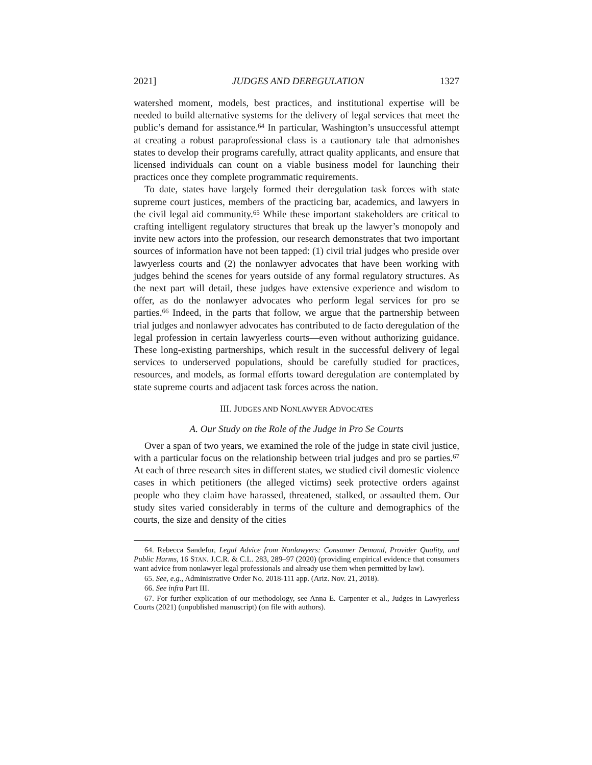2021] JUDGES AND DEREGULATION 1327
watershed moment, models, best practices, and institutional expertise will be needed to build alternative systems for the delivery of legal services that meet the public’s demand for assistance.<sup>64</sup> In particular, Washington’s unsuccessful attempt at creating a robust paraprofessional class is a cautionary tale that admonishes states to develop their programs carefully, attract quality applicants, and ensure that licensed individuals can count on a viable business model for launching their practices once they complete programmatic requirements.
To date, states have largely formed their deregulation task forces with state supreme court justices, members of the practicing bar, academics, and lawyers in the civil legal aid community.<sup>65</sup> While these important stakeholders are critical to crafting intelligent regulatory structures that break up the lawyer’s monopoly and invite new actors into the profession, our research demonstrates that two important sources of information have not been tapped: (1) civil trial judges who preside over lawyerless courts and (2) the nonlawyer advocates that have been working with judges behind the scenes for years outside of any formal regulatory structures. As the next part will detail, these judges have extensive experience and wisdom to offer, as do the nonlawyer advocates who perform legal services for pro se parties.<sup>66</sup> Indeed, in the parts that follow, we argue that the partnership between trial judges and nonlawyer advocates has contributed to de facto deregulation of the legal profession in certain lawyerless courts—even without authorizing guidance. These long-existing partnerships, which result in the successful delivery of legal services to underserved populations, should be carefully studied for practices, resources, and models, as formal efforts toward deregulation are contemplated by state supreme courts and adjacent task forces across the nation.
III. JUDGES AND NONLAWYER ADVOCATES
A. Our Study on the Role of the Judge in Pro Se Courts
Over a span of two years, we examined the role of the judge in state civil justice, with a particular focus on the relationship between trial judges and pro se parties.<sup>67</sup> At each of three research sites in different states, we studied civil domestic violence cases in which petitioners (the alleged victims) seek protective orders against people who they claim have harassed, threatened, stalked, or assaulted them. Our study sites varied considerably in terms of the culture and demographics of the courts, the size and density of the cities
64. Rebecca Sandefur, Legal Advice from Nonlawyers: Consumer Demand, Provider Quality, and Public Harms, 16 STAN. J.C.R. & C.L. 283, 289–97 (2020) (providing empirical evidence that consumers want advice from nonlawyer legal professionals and already use them when permitted by law).
65. See, e.g., Administrative Order No. 2018-111 app. (Ariz. Nov. 21, 2018).
66. See infra Part III.
67. For further explication of our methodology, see Anna E. Carpenter et al., Judges in Lawyerless Courts (2021) (unpublished manuscript) (on file with authors).